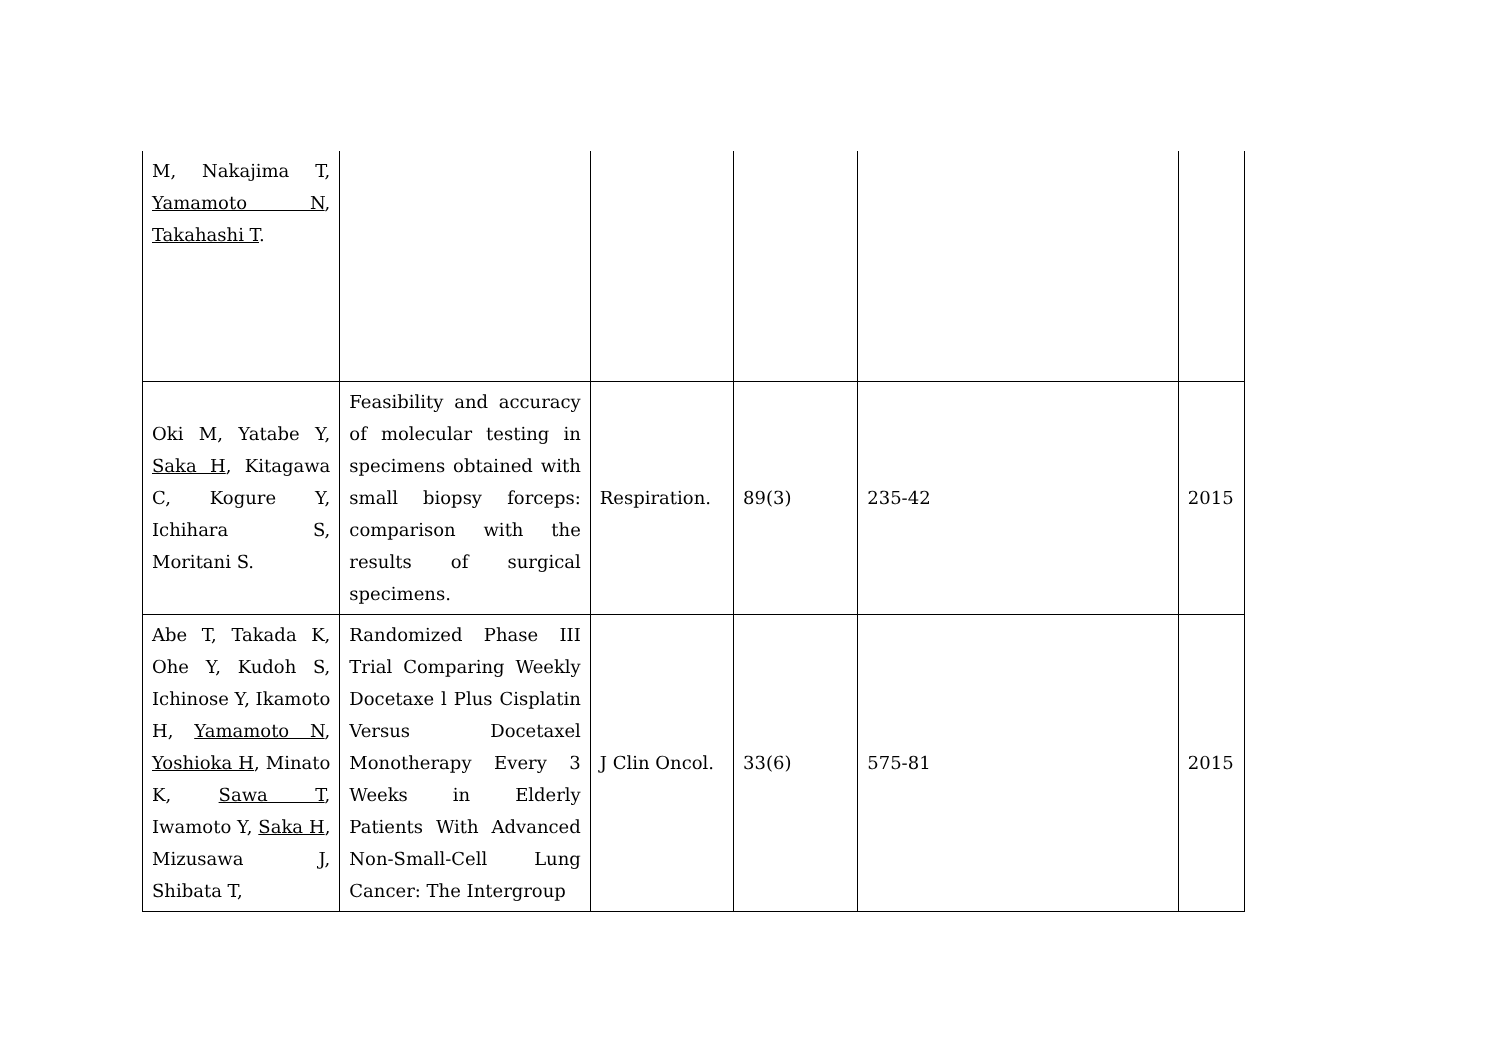| M, Nakajima T, Yamamoto N , Takahashi T . | | | | | |
| Oki M, Yatabe Y, Saka H , Kitagawa C, Kogure Y, Ichihara S, Moritani S. | Feasibility and accuracy of molecular testing in specimens obtained with small biopsy forceps: comparison with the results of surgical specimens. | Respiration. | 89(3) | 235-42 | 2015 |
| Abe T, Takada K, Ohe Y, Kudoh S, Ichinose Y, Ikamoto H, Yamamoto N , Yoshioka H , Minato K, Sawa T , Iwamoto Y, Saka H , Mizusawa J, Shibata T, | Randomized Phase III Trial Comparing Weekly Docetaxe l Plus Cisplatin Versus Docetaxel Monotherapy Every 3 Weeks in Elderly Patients With Advanced Non-Small-Cell Lung Cancer: The Intergroup | J Clin Oncol. | 33(6) | 575-81 | 2015 |